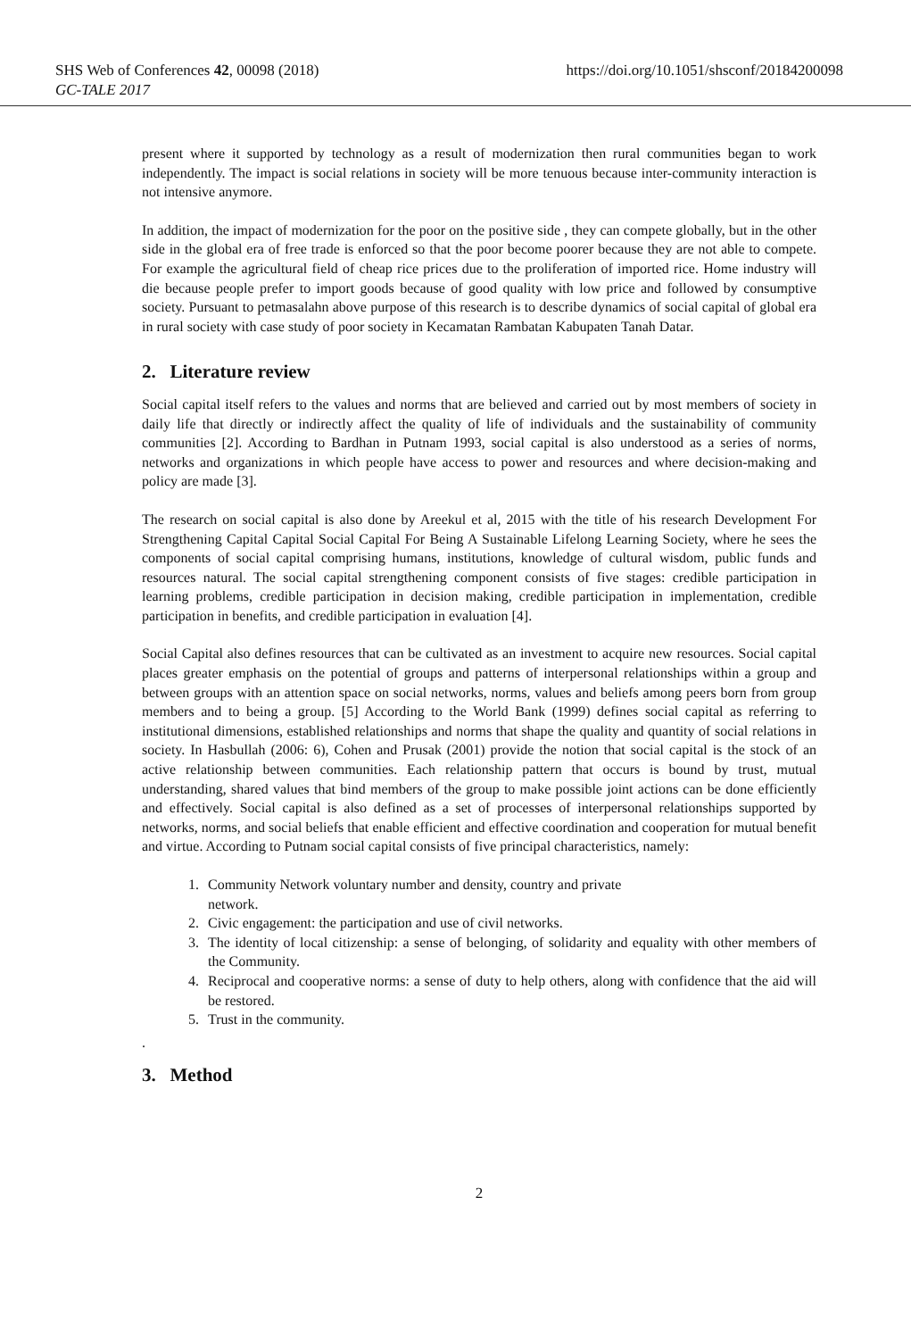SHS Web of Conferences 42, 00098 (2018) https://doi.org/10.1051/shsconf/20184200098
GC-TALE 2017
present where it supported by technology as a result of modernization then rural communities began to work independently. The impact is social relations in society will be more tenuous because inter-community interaction is not intensive anymore.
In addition, the impact of modernization for the poor on the positive side , they can compete globally, but in the other side in the global era of free trade is enforced so that the poor become poorer because they are not able to compete. For example the agricultural field of cheap rice prices due to the proliferation of imported rice. Home industry will die because people prefer to import goods because of good quality with low price and followed by consumptive society. Pursuant to petmasalahn above purpose of this research is to describe dynamics of social capital of global era in rural society with case study of poor society in Kecamatan Rambatan Kabupaten Tanah Datar.
2. Literature review
Social capital itself refers to the values and norms that are believed and carried out by most members of society in daily life that directly or indirectly affect the quality of life of individuals and the sustainability of community communities [2]. According to Bardhan in Putnam 1993, social capital is also understood as a series of norms, networks and organizations in which people have access to power and resources and where decision-making and policy are made [3].
The research on social capital is also done by Areekul et al, 2015 with the title of his research Development For Strengthening Capital Capital Social Capital For Being A Sustainable Lifelong Learning Society, where he sees the components of social capital comprising humans, institutions, knowledge of cultural wisdom, public funds and resources natural. The social capital strengthening component consists of five stages: credible participation in learning problems, credible participation in decision making, credible participation in implementation, credible participation in benefits, and credible participation in evaluation [4].
Social Capital also defines resources that can be cultivated as an investment to acquire new resources. Social capital places greater emphasis on the potential of groups and patterns of interpersonal relationships within a group and between groups with an attention space on social networks, norms, values and beliefs among peers born from group members and to being a group. [5] According to the World Bank (1999) defines social capital as referring to institutional dimensions, established relationships and norms that shape the quality and quantity of social relations in society. In Hasbullah (2006: 6), Cohen and Prusak (2001) provide the notion that social capital is the stock of an active relationship between communities. Each relationship pattern that occurs is bound by trust, mutual understanding, shared values that bind members of the group to make possible joint actions can be done efficiently and effectively. Social capital is also defined as a set of processes of interpersonal relationships supported by networks, norms, and social beliefs that enable efficient and effective coordination and cooperation for mutual benefit and virtue. According to Putnam social capital consists of five principal characteristics, namely:
1. Community Network voluntary number and density, country and private
network.
2. Civic engagement: the participation and use of civil networks.
3. The identity of local citizenship: a sense of belonging, of solidarity and equality with other members of the Community.
4. Reciprocal and cooperative norms: a sense of duty to help others, along with confidence that the aid will be restored.
5. Trust in the community.
.
3. Method
2